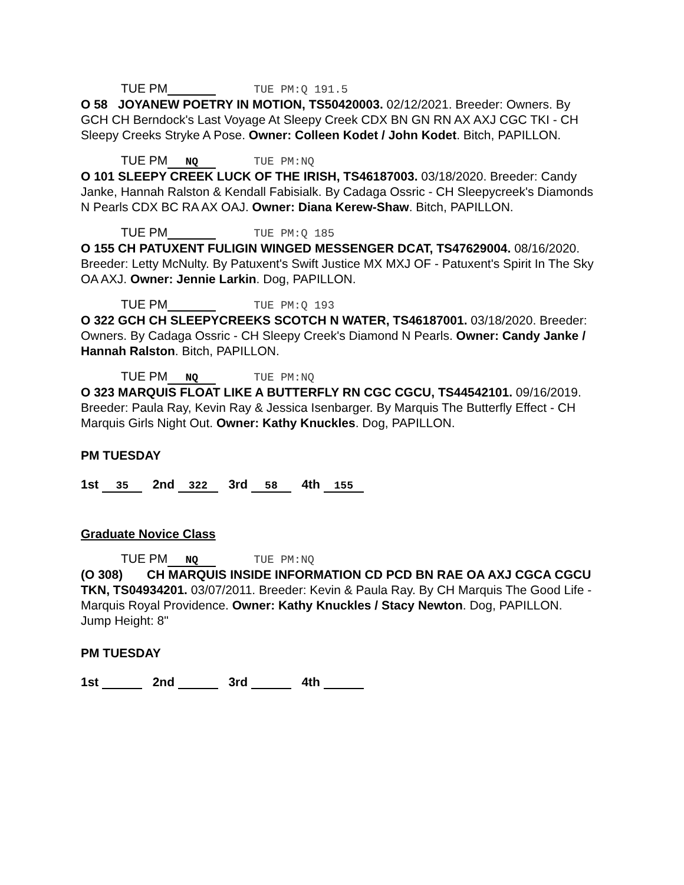TUE PM TUE PM:Q 191.5
O 58 JOYANEW POETRY IN MOTION, TS50420003. 02/12/2021. Breeder: Owners. By GCH CH Berndock's Last Voyage At Sleepy Creek CDX BN GN RN AX AXJ CGC TKI - CH Sleepy Creeks Stryke A Pose. Owner: Colleen Kodet / John Kodet. Bitch, PAPILLON.
TUE PM NQ TUE PM:NQ
O 101 SLEEPY CREEK LUCK OF THE IRISH, TS46187003. 03/18/2020. Breeder: Candy Janke, Hannah Ralston & Kendall Fabisialk. By Cadaga Ossric - CH Sleepycreek's Diamonds N Pearls CDX BC RA AX OAJ. Owner: Diana Kerew-Shaw. Bitch, PAPILLON.
TUE PM TUE PM:Q 185
O 155 CH PATUXENT FULIGIN WINGED MESSENGER DCAT, TS47629004. 08/16/2020. Breeder: Letty McNulty. By Patuxent's Swift Justice MX MXJ OF - Patuxent's Spirit In The Sky OA AXJ. Owner: Jennie Larkin. Dog, PAPILLON.
TUE PM TUE PM:Q 193
O 322 GCH CH SLEEPYCREEKS SCOTCH N WATER, TS46187001. 03/18/2020. Breeder: Owners. By Cadaga Ossric - CH Sleepy Creek's Diamond N Pearls. Owner: Candy Janke / Hannah Ralston. Bitch, PAPILLON.
TUE PM NQ TUE PM:NQ
O 323 MARQUIS FLOAT LIKE A BUTTERFLY RN CGC CGCU, TS44542101. 09/16/2019. Breeder: Paula Ray, Kevin Ray & Jessica Isenbarger. By Marquis The Butterfly Effect - CH Marquis Girls Night Out. Owner: Kathy Knuckles. Dog, PAPILLON.
PM TUESDAY
1st 35 2nd 322 3rd 58 4th 155
Graduate Novice Class
TUE PM NQ TUE PM:NQ
(O 308) CH MARQUIS INSIDE INFORMATION CD PCD BN RAE OA AXJ CGCA CGCU TKN, TS04934201. 03/07/2011. Breeder: Kevin & Paula Ray. By CH Marquis The Good Life - Marquis Royal Providence. Owner: Kathy Knuckles / Stacy Newton. Dog, PAPILLON. Jump Height: 8"
PM TUESDAY
1st 2nd 3rd 4th